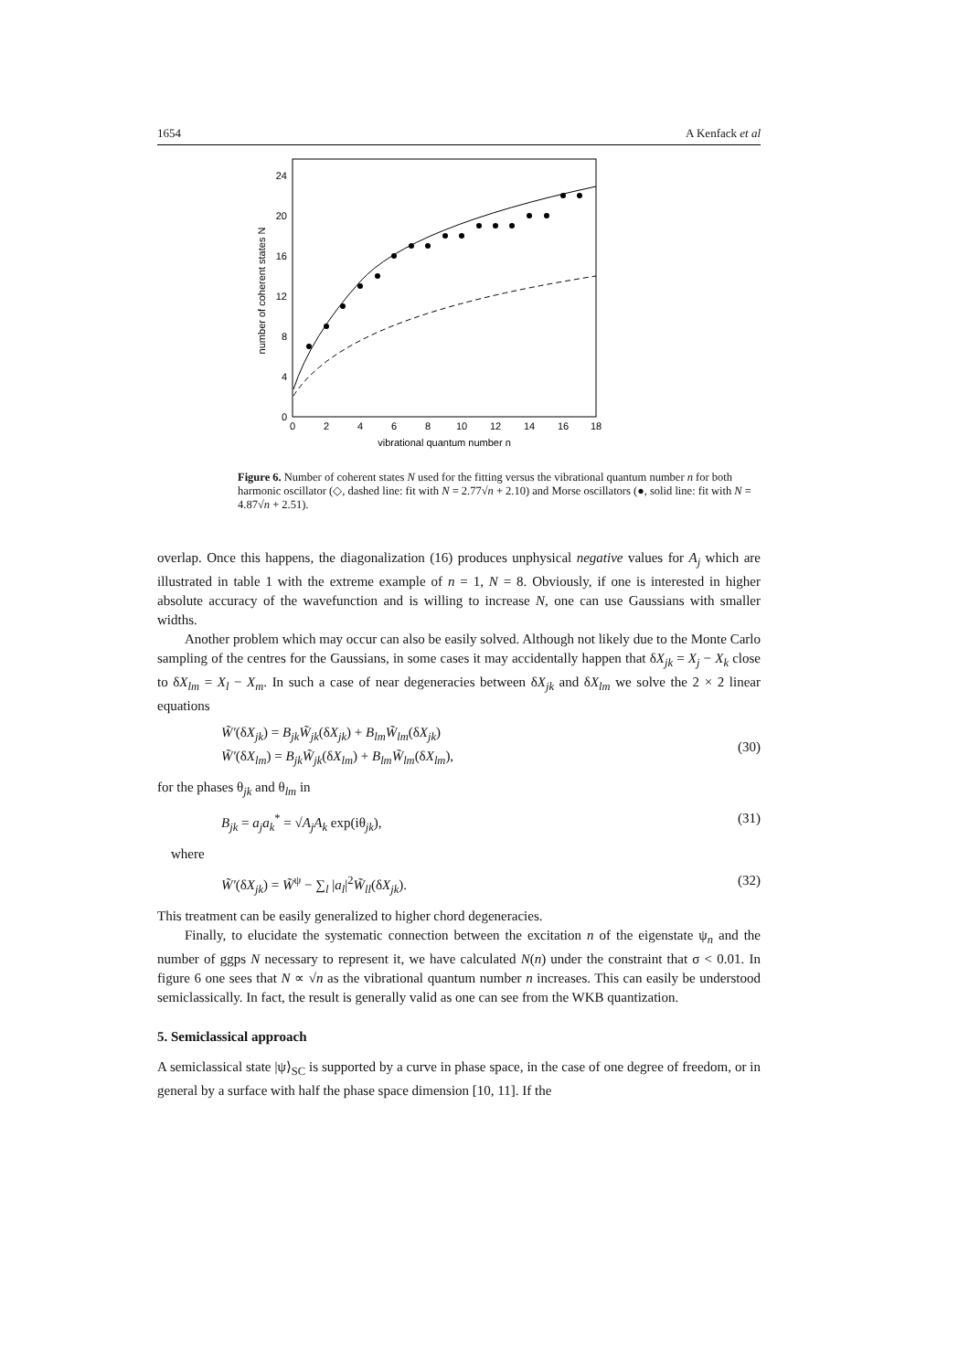1654 A Kenfack et al
0
4
8
12
16
20
24
0
2
4
6
8
10
12
14
16
18
vibrational quantum number n
number of coherent states N
Figure 6. Number of coherent states N used for the fitting versus the vibrational quantum number n for both harmonic oscillator (◇, dashed line: fit with N = 2.77√n + 2.10) and Morse oscillators (●, solid line: fit with N = 4.87√n + 2.51).
overlap. Once this happens, the diagonalization (16) produces unphysical negative values for A<sub>j</sub> which are illustrated in table 1 with the extreme example of n = 1, N = 8. Obviously, if one is interested in higher absolute accuracy of the wavefunction and is willing to increase N, one can use Gaussians with smaller widths.
Another problem which may occur can also be easily solved. Although not likely due to the Monte Carlo sampling of the centres for the Gaussians, in some cases it may accidentally happen that δX<sub>jk</sub> = X<sub>j</sub> − X<sub>k</sub> close to δX<sub>lm</sub> = X<sub>l</sub> − X<sub>m</sub>. In such a case of near degeneracies between δX<sub>jk</sub> and δX<sub>lm</sub> we solve the 2 × 2 linear equations
W̃′(δX<sub>jk</sub>) = B<sub>jk</sub>W̃<sub>jk</sub>(δX<sub>jk</sub>) + B<sub>lm</sub>W̃<sub>lm</sub>(δX<sub>jk</sub>)
W̃′(δX<sub>lm</sub>) = B<sub>jk</sub>W̃<sub>jk</sub>(δX<sub>lm</sub>) + B<sub>lm</sub>W̃<sub>lm</sub>(δX<sub>lm</sub>), (30)
for the phases θ<sub>jk</sub> and θ<sub>lm</sub> in
B<sub>jk</sub> = a<sub>j</sub>a<sub>k</sub><sup>*</sup> = √A<sub>j</sub>A<sub>k</sub> exp(iθ<sub>jk</sub>), (31)
where
W̃′(δX<sub>jk</sub>) = W̃<sup>ψ</sup> − ∑<sub>l</sub> |a<sub>l</sub>|<sup>2</sup>W̃<sub>ll</sub>(δX<sub>jk</sub>). (32)
This treatment can be easily generalized to higher chord degeneracies.
Finally, to elucidate the systematic connection between the excitation n of the eigenstate ψ<sub>n</sub> and the number of ggps N necessary to represent it, we have calculated N(n) under the constraint that σ < 0.01. In figure 6 one sees that N ∝ √n as the vibrational quantum number n increases. This can easily be understood semiclassically. In fact, the result is generally valid as one can see from the WKB quantization.
5. Semiclassical approach
A semiclassical state |ψ⟩<sub>SC</sub> is supported by a curve in phase space, in the case of one degree of freedom, or in general by a surface with half the phase space dimension [10, 11]. If the